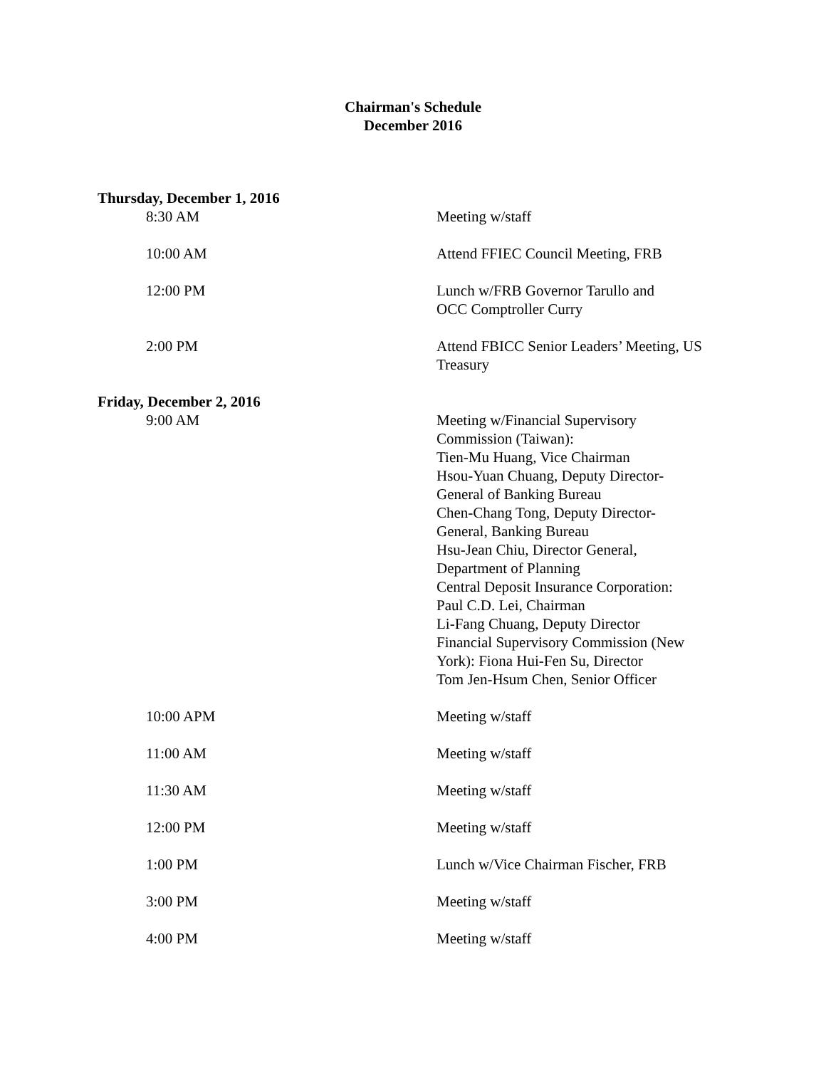Chairman's Schedule
December 2016
| Thursday, December 1, 2016 | |
| 8:30 AM | Meeting w/staff |
| 10:00 AM | Attend FFIEC Council Meeting, FRB |
| 12:00 PM | Lunch w/FRB Governor Tarullo and OCC Comptroller Curry |
| 2:00 PM | Attend FBICC Senior Leaders’ Meeting, US Treasury |
| Friday, December 2, 2016 | |
| 9:00 AM | Meeting w/Financial Supervisory Commission (Taiwan): Tien-Mu Huang, Vice Chairman Hsou-Yuan Chuang, Deputy Director- General of Banking Bureau Chen-Chang Tong, Deputy Director- General, Banking Bureau Hsu-Jean Chiu, Director General, Department of Planning Central Deposit Insurance Corporation: Paul C.D. Lei, Chairman Li-Fang Chuang, Deputy Director Financial Supervisory Commission (New York): Fiona Hui-Fen Su, Director Tom Jen-Hsum Chen, Senior Officer |
| 10:00 APM | Meeting w/staff |
| 11:00 AM | Meeting w/staff |
| 11:30 AM | Meeting w/staff |
| 12:00 PM | Meeting w/staff |
| 1:00 PM | Lunch w/Vice Chairman Fischer, FRB |
| 3:00 PM | Meeting w/staff |
| 4:00 PM | Meeting w/staff |